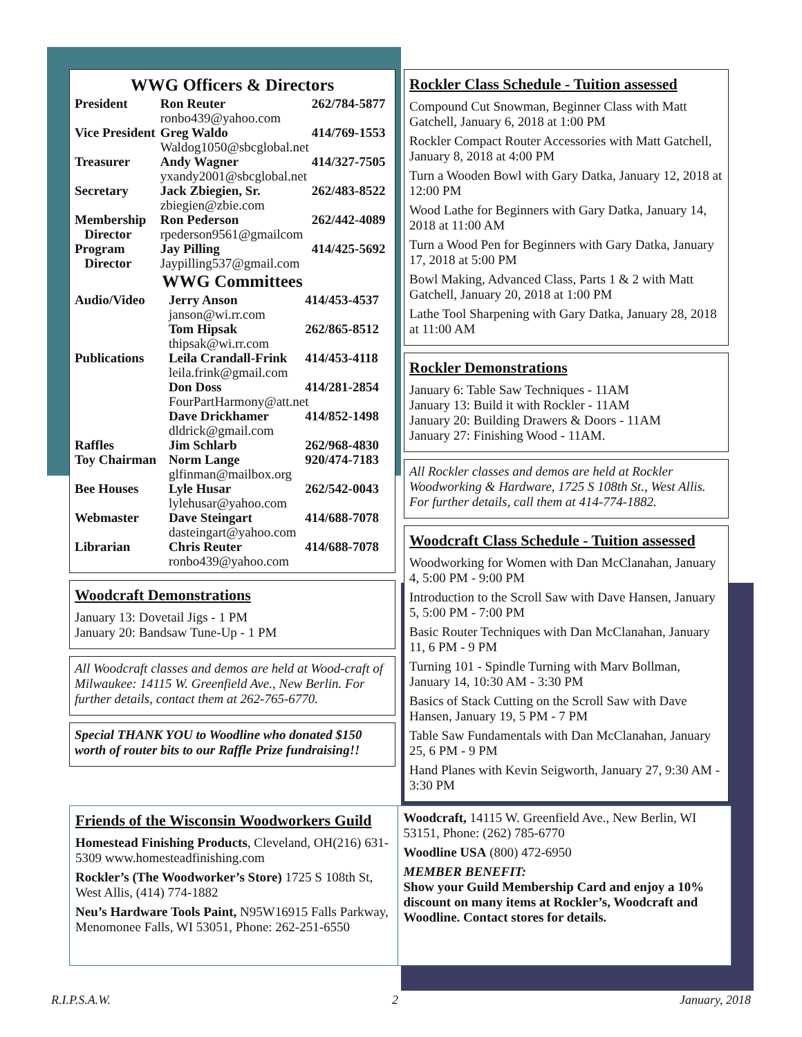WWG Officers & Directors
| President | Ron Reuter | 262/784-5877 |
| | ronbo439@yahoo.com | |
| Vice President | Greg Waldo | 414/769-1553 |
| | Waldog1050@sbcglobal.net | |
| Treasurer | Andy Wagner | 414/327-7505 |
| | yxandy2001@sbcglobal.net | |
| Secretary | Jack Zbiegien, Sr. | 262/483-8522 |
| | zbiegien@zbie.com | |
| Membership Director | Ron Pederson rpederson9561@gmailcom | 262/442-4089 |
| Program Director | Jay Pilling Jaypilling537@gmail.com | 414/425-5692 |
WWG Committees
| Audio/Video | Jerry Anson | 414/453-4537 |
| | janson@wi.rr.com | |
| | Tom Hipsak | 262/865-8512 |
| | thipsak@wi.rr.com | |
| Publications | Leila Crandall-Frink | 414/453-4118 |
| | leila.frink@gmail.com | |
| | Don Doss | 414/281-2854 |
| | FourPartHarmony@att.net | |
| | Dave Drickhamer | 414/852-1498 |
| | dldrick@gmail.com | |
| Raffles | Jim Schlarb | 262/968-4830 |
| Toy Chairman | Norm Lange | 920/474-7183 |
| | glfinman@mailbox.org | |
| Bee Houses | Lyle Husar | 262/542-0043 |
| | lylehusar@yahoo.com | |
| Webmaster | Dave Steingart | 414/688-7078 |
| | dasteingart@yahoo.com | |
| Librarian | Chris Reuter | 414/688-7078 |
| | ronbo439@yahoo.com | |
Woodcraft Demonstrations
January 13: Dovetail Jigs - 1 PM
January 20: Bandsaw Tune-Up - 1 PM
All Woodcraft classes and demos are held at Wood-craft of Milwaukee: 14115 W. Greenfield Ave., New Berlin. For further details, contact them at 262-765-6770.
Special THANK YOU to Woodline who donated $150 worth of router bits to our Raffle Prize fundraising!!
Rockler Class Schedule - Tuition assessed
Compound Cut Snowman, Beginner Class with Matt Gatchell, January 6, 2018 at 1:00 PM
Rockler Compact Router Accessories with Matt Gatchell, January 8, 2018 at 4:00 PM
Turn a Wooden Bowl with Gary Datka, January 12, 2018 at 12:00 PM
Wood Lathe for Beginners with Gary Datka, January 14, 2018 at 11:00 AM
Turn a Wood Pen for Beginners with Gary Datka, January 17, 2018 at 5:00 PM
Bowl Making, Advanced Class, Parts 1 & 2 with Matt Gatchell, January 20, 2018 at 1:00 PM
Lathe Tool Sharpening with Gary Datka, January 28, 2018 at 11:00 AM
Rockler Demonstrations
January 6: Table Saw Techniques - 11AM
January 13: Build it with Rockler - 11AM
January 20: Building Drawers & Doors - 11AM
January 27: Finishing Wood - 11AM.
All Rockler classes and demos are held at Rockler Woodworking & Hardware, 1725 S 108th St., West Allis. For further details, call them at 414-774-1882.
Woodcraft Class Schedule - Tuition assessed
Woodworking for Women with Dan McClanahan, January 4, 5:00 PM - 9:00 PM
Introduction to the Scroll Saw with Dave Hansen, January 5, 5:00 PM - 7:00 PM
Basic Router Techniques with Dan McClanahan, January 11, 6 PM - 9 PM
Turning 101 - Spindle Turning with Marv Bollman, January 14, 10:30 AM - 3:30 PM
Basics of Stack Cutting on the Scroll Saw with Dave Hansen, January 19, 5 PM - 7 PM
Table Saw Fundamentals with Dan McClanahan, January 25, 6 PM - 9 PM
Hand Planes with Kevin Seigworth, January 27, 9:30 AM - 3:30 PM
Friends of the Wisconsin Woodworkers Guild
Homestead Finishing Products, Cleveland, OH(216) 631-5309 www.homesteadfinishing.com
Rockler’s (The Woodworker’s Store) 1725 S 108th St, West Allis, (414) 774-1882
Neu’s Hardware Tools Paint, N95W16915 Falls Parkway, Menomonee Falls, WI 53051, Phone: 262-251-6550
Woodcraft, 14115 W. Greenfield Ave., New Berlin, WI 53151, Phone: (262) 785-6770
Woodline USA (800) 472-6950
MEMBER BENEFIT:
Show your Guild Membership Card and enjoy a 10% discount on many items at Rockler’s, Woodcraft and Woodline. Contact stores for details.
R.I.P.S.A.W. 2 January, 2018